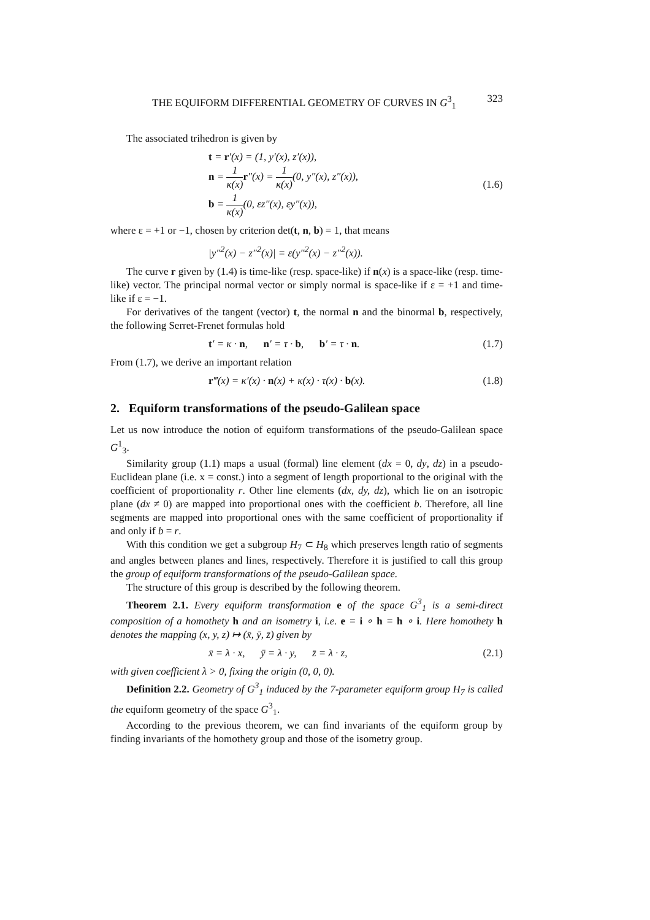THE EQUIFORM DIFFERENTIAL GEOMETRY OF CURVES IN G<sup>3</sup><sub>1</sub> 323
The associated trihedron is given by
t = r′(x) = (1, y′(x), z′(x)),
n = 1 κ(x) r″(x) = 1 κ(x)(0, y″(x), z″(x)),
b = 1 κ(x)(0, εz″(x), εy″(x)),
(1.6)
where ε = +1 or −1, chosen by criterion det(t, n, b) = 1, that means
|y″<sup>2</sup>(x) − z″<sup>2</sup>(x)| = ε(y″<sup>2</sup>(x) − z″<sup>2</sup>(x)).
The curve r given by (1.4) is time-like (resp. space-like) if n(x) is a space-like (resp. time-like) vector. The principal normal vector or simply normal is space-like if ε = +1 and time-like if ε = −1.
For derivatives of the tangent (vector) t, the normal n and the binormal b, respectively, the following Serret-Frenet formulas hold
t′ = κ · n, n′ = τ · b, b′ = τ · n.
(1.7)
From (1.7), we derive an important relation
r‴(x) = κ′(x) · n(x) + κ(x) · τ(x) · b(x).
(1.8)
2. Equiform transformations of the pseudo-Galilean space
Let us now introduce the notion of equiform transformations of the pseudo-Galilean space G<sup>1</sup><sub>3</sub>.
Similarity group (1.1) maps a usual (formal) line element (dx = 0, dy, dz) in a pseudo-Euclidean plane (i.e. x = const.) into a segment of length proportional to the original with the coefficient of proportionality r. Other line elements (dx, dy, dz), which lie on an isotropic plane (dx ≠ 0) are mapped into proportional ones with the coefficient b. Therefore, all line segments are mapped into proportional ones with the same coefficient of proportionality if and only if b = r.
With this condition we get a subgroup H<sub>7</sub> ⊂ H<sub>8</sub> which preserves length ratio of segments and angles between planes and lines, respectively. Therefore it is justified to call this group the group of equiform transformations of the pseudo-Galilean space.
The structure of this group is described by the following theorem.
Theorem 2.1. Every equiform transformation e of the space G<sup>3</sup><sub>1</sub> is a semi-direct composition of a homothety h and an isometry i, i.e. e = i ∘ h = h ∘ i. Here homothety h denotes the mapping (x, y, z) ↦ (x̄, ȳ, z̄) given by
x̄ = λ · x, ȳ = λ · y, z̄ = λ · z,
(2.1)
with given coefficient λ > 0, fixing the origin (0, 0, 0).
Definition 2.2. Geometry of G<sup>3</sup><sub>1</sub> induced by the 7-parameter equiform group H<sub>7</sub> is called the equiform geometry of the space G<sup>3</sup><sub>1</sub>.
According to the previous theorem, we can find invariants of the equiform group by finding invariants of the homothety group and those of the isometry group.